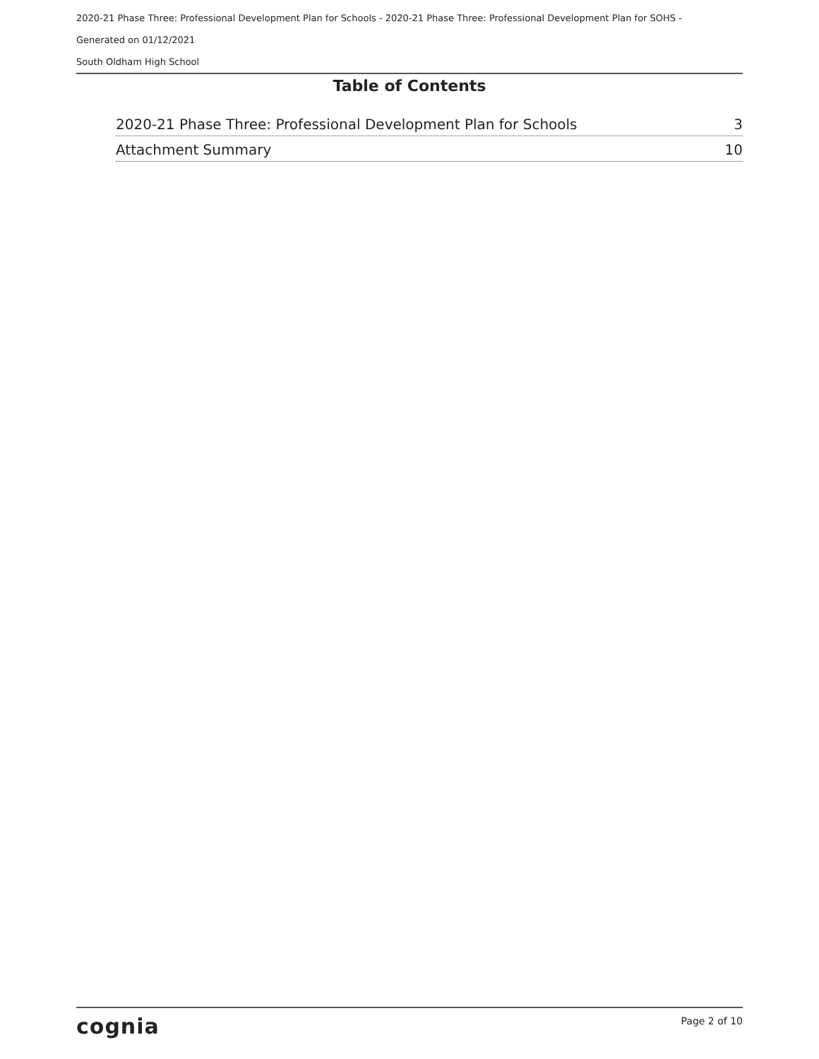2020-21 Phase Three: Professional Development Plan for Schools - 2020-21 Phase Three: Professional Development Plan for SOHS -
Generated on 01/12/2021
South Oldham High School
Table of Contents
2020-21 Phase Three: Professional Development Plan for Schools 3
Attachment Summary 10
cognia Page 2 of 10